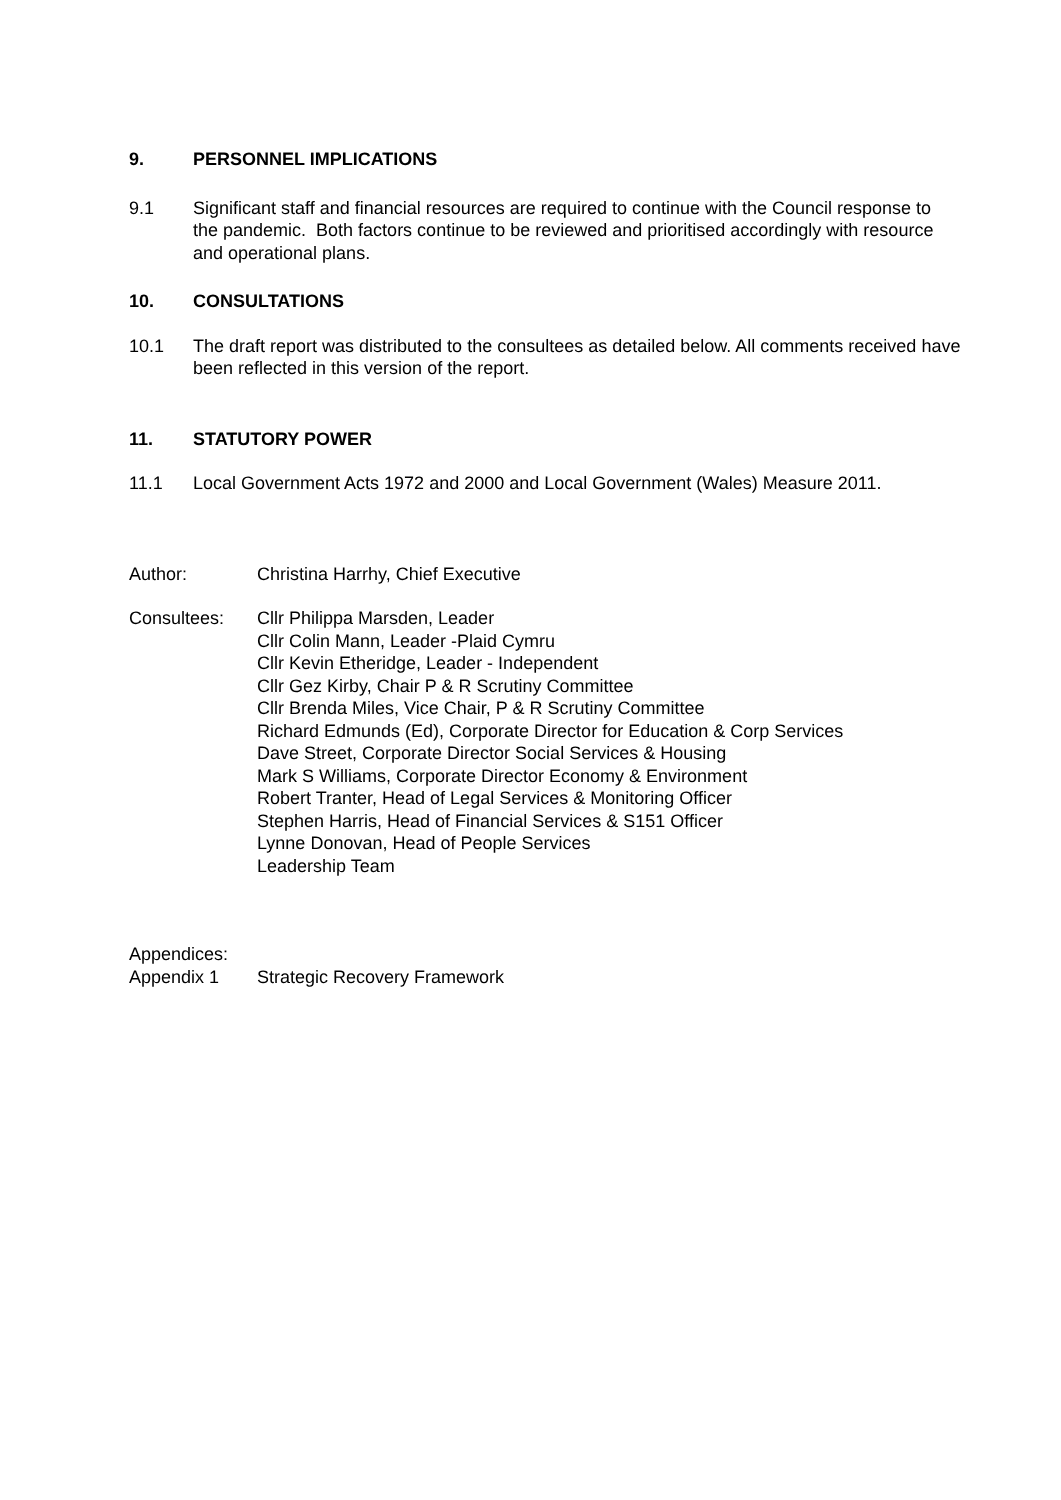9. PERSONNEL IMPLICATIONS
9.1 Significant staff and financial resources are required to continue with the Council response to the pandemic. Both factors continue to be reviewed and prioritised accordingly with resource and operational plans.
10. CONSULTATIONS
10.1 The draft report was distributed to the consultees as detailed below. All comments received have been reflected in this version of the report.
11. STATUTORY POWER
11.1 Local Government Acts 1972 and 2000 and Local Government (Wales) Measure 2011.
Author: Christina Harrhy, Chief Executive
Consultees: Cllr Philippa Marsden, Leader
Cllr Colin Mann, Leader -Plaid Cymru
Cllr Kevin Etheridge, Leader - Independent
Cllr Gez Kirby, Chair P & R Scrutiny Committee
Cllr Brenda Miles, Vice Chair, P & R Scrutiny Committee
Richard Edmunds (Ed), Corporate Director for Education & Corp Services
Dave Street, Corporate Director Social Services & Housing
Mark S Williams, Corporate Director Economy & Environment
Robert Tranter, Head of Legal Services & Monitoring Officer
Stephen Harris, Head of Financial Services & S151 Officer
Lynne Donovan, Head of People Services
Leadership Team
Appendices:
Appendix 1 Strategic Recovery Framework